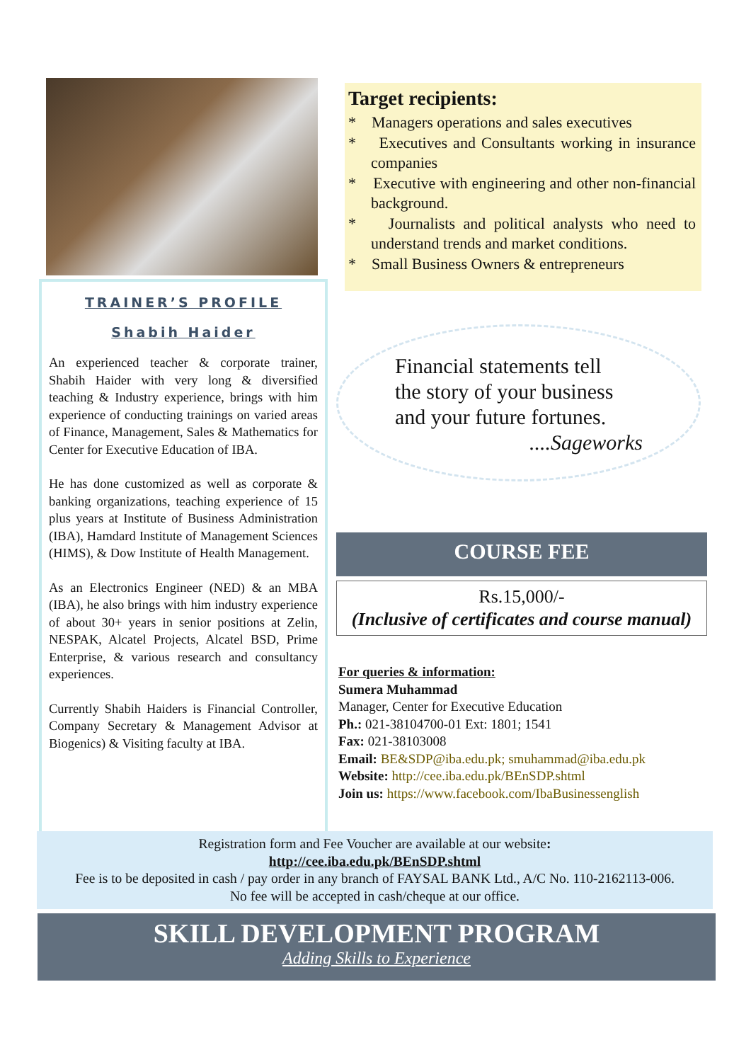TRAINER’S PROFILE
Shabih Haider
An experienced teacher & corporate trainer, Shabih Haider with very long & diversified teaching & Industry experience, brings with him experience of conducting trainings on varied areas of Finance, Management, Sales & Mathematics for Center for Executive Education of IBA.
He has done customized as well as corporate & banking organizations, teaching experience of 15 plus years at Institute of Business Administration (IBA), Hamdard Institute of Management Sciences (HIMS), & Dow Institute of Health Management.
As an Electronics Engineer (NED) & an MBA (IBA), he also brings with him industry experience of about 30+ years in senior positions at Zelin, NESPAK, Alcatel Projects, Alcatel BSD, Prime Enterprise, & various research and consultancy experiences.
Currently Shabih Haiders is Financial Controller, Company Secretary & Management Advisor at Biogenics) & Visiting faculty at IBA.
Target recipients:
* Managers operations and sales executives
* Executives and Consultants working in insurance companies
* Executive with engineering and other non-financial background.
* Journalists and political analysts who need to understand trends and market conditions.
* Small Business Owners & entrepreneurs
Financial statements tell
the story of your business
and your future fortunes.
....Sageworks
COURSE FEE
Rs.15,000/-
(Inclusive of certificates and course manual)
For queries & information:
Sumera Muhammad
Manager, Center for Executive Education
Ph.: 021-38104700-01 Ext: 1801; 1541
Fax: 021-38103008
Email: BE&SDP@iba.edu.pk; smuhammad@iba.edu.pk
Website: http://cee.iba.edu.pk/BEnSDP.shtml
Join us: https://www.facebook.com/IbaBusinessenglish
Registration form and Fee Voucher are available at our website:
http://cee.iba.edu.pk/BEnSDP.shtml
Fee is to be deposited in cash / pay order in any branch of FAYSAL BANK Ltd., A/C No. 110-2162113-006.
No fee will be accepted in cash/cheque at our office.
SKILL DEVELOPMENT PROGRAM
Adding Skills to Experience